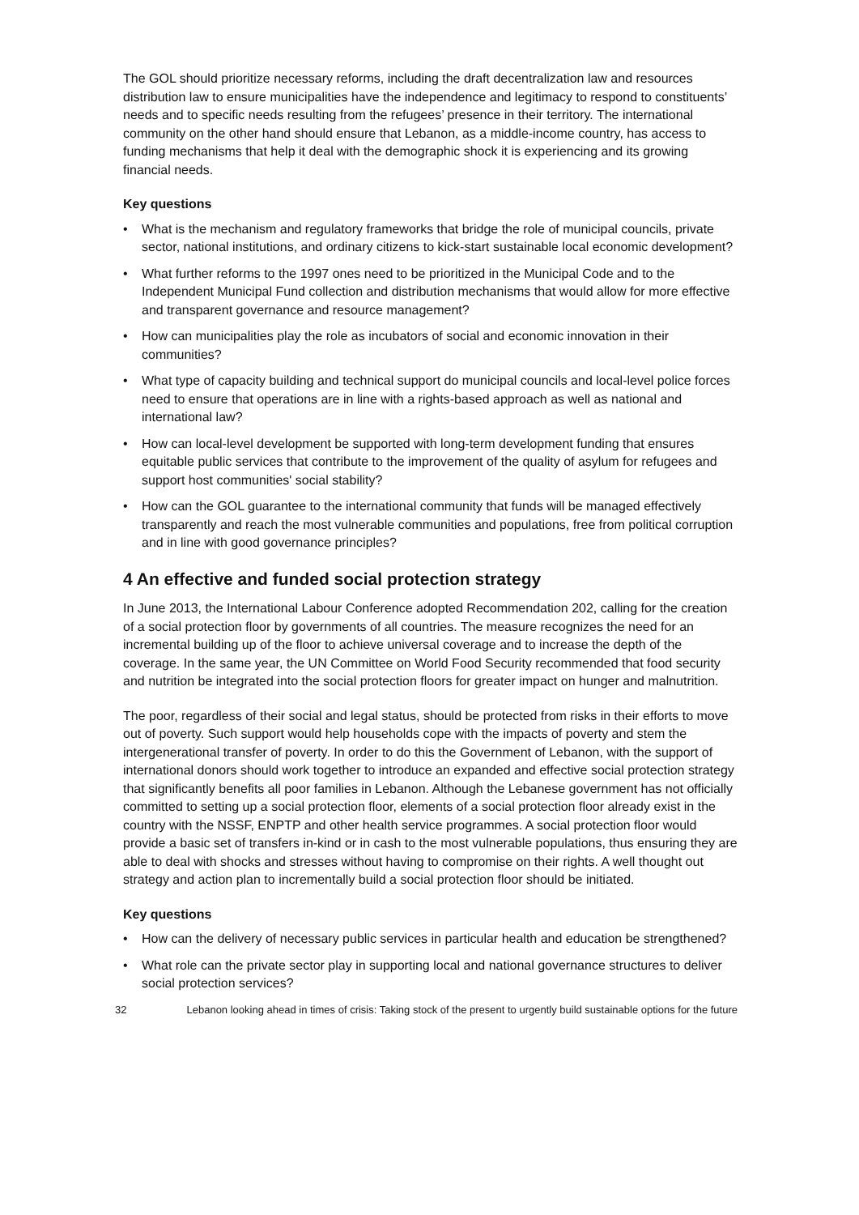The GOL should prioritize necessary reforms, including the draft decentralization law and resources distribution law to ensure municipalities have the independence and legitimacy to respond to constituents’ needs and to specific needs resulting from the refugees’ presence in their territory. The international community on the other hand should ensure that Lebanon, as a middle-income country, has access to funding mechanisms that help it deal with the demographic shock it is experiencing and its growing financial needs.
Key questions
• What is the mechanism and regulatory frameworks that bridge the role of municipal councils, private sector, national institutions, and ordinary citizens to kick-start sustainable local economic development?
• What further reforms to the 1997 ones need to be prioritized in the Municipal Code and to the Independent Municipal Fund collection and distribution mechanisms that would allow for more effective and transparent governance and resource management?
• How can municipalities play the role as incubators of social and economic innovation in their communities?
• What type of capacity building and technical support do municipal councils and local-level police forces need to ensure that operations are in line with a rights-based approach as well as national and international law?
• How can local-level development be supported with long-term development funding that ensures equitable public services that contribute to the improvement of the quality of asylum for refugees and support host communities' social stability?
• How can the GOL guarantee to the international community that funds will be managed effectively transparently and reach the most vulnerable communities and populations, free from political corruption and in line with good governance principles?
4 An effective and funded social protection strategy
In June 2013, the International Labour Conference adopted Recommendation 202, calling for the creation of a social protection floor by governments of all countries. The measure recognizes the need for an incremental building up of the floor to achieve universal coverage and to increase the depth of the coverage. In the same year, the UN Committee on World Food Security recommended that food security and nutrition be integrated into the social protection floors for greater impact on hunger and malnutrition.
The poor, regardless of their social and legal status, should be protected from risks in their efforts to move out of poverty. Such support would help households cope with the impacts of poverty and stem the intergenerational transfer of poverty. In order to do this the Government of Lebanon, with the support of international donors should work together to introduce an expanded and effective social protection strategy that significantly benefits all poor families in Lebanon. Although the Lebanese government has not officially committed to setting up a social protection floor, elements of a social protection floor already exist in the country with the NSSF, ENPTP and other health service programmes. A social protection floor would provide a basic set of transfers in-kind or in cash to the most vulnerable populations, thus ensuring they are able to deal with shocks and stresses without having to compromise on their rights. A well thought out strategy and action plan to incrementally build a social protection floor should be initiated.
Key questions
• How can the delivery of necessary public services in particular health and education be strengthened?
• What role can the private sector play in supporting local and national governance structures to deliver social protection services?
32 Lebanon looking ahead in times of crisis: Taking stock of the present to urgently build sustainable options for the future